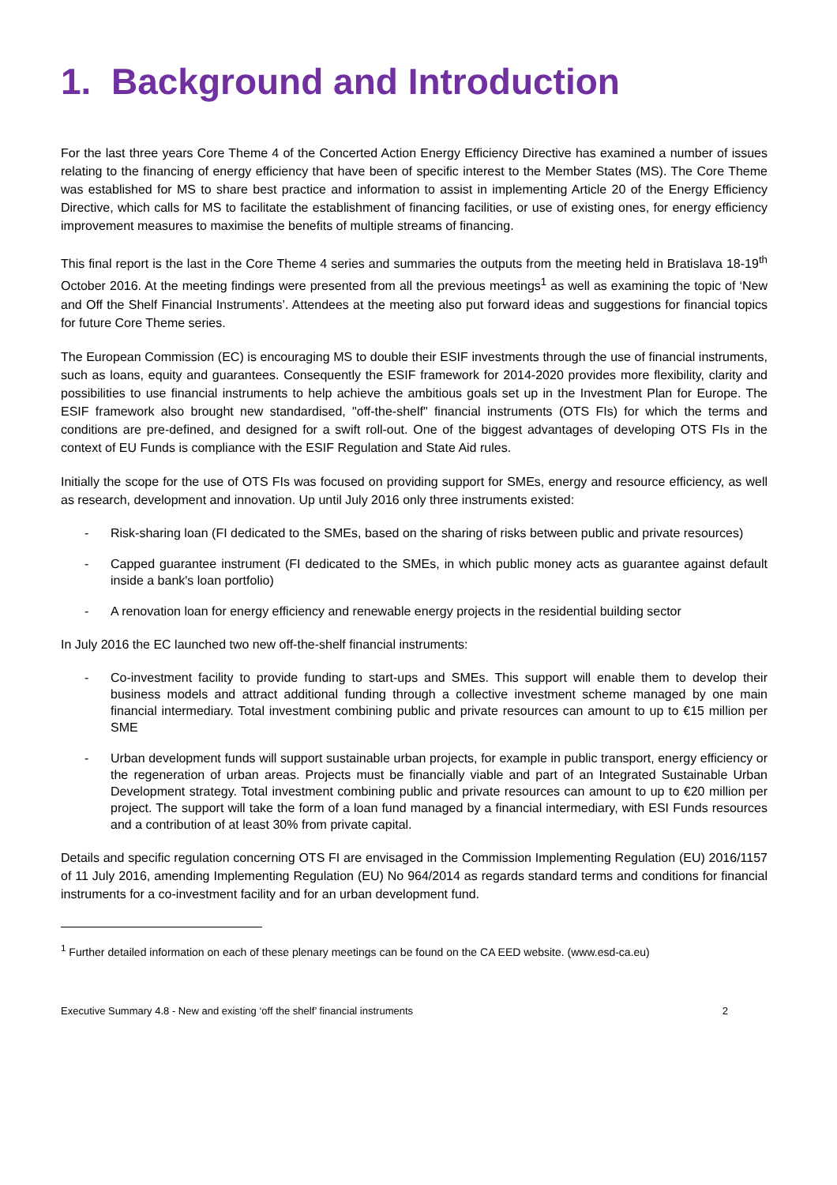1. Background and Introduction
For the last three years Core Theme 4 of the Concerted Action Energy Efficiency Directive has examined a number of issues relating to the financing of energy efficiency that have been of specific interest to the Member States (MS). The Core Theme was established for MS to share best practice and information to assist in implementing Article 20 of the Energy Efficiency Directive, which calls for MS to facilitate the establishment of financing facilities, or use of existing ones, for energy efficiency improvement measures to maximise the benefits of multiple streams of financing.
This final report is the last in the Core Theme 4 series and summaries the outputs from the meeting held in Bratislava 18-19<sup>th</sup> October 2016. At the meeting findings were presented from all the previous meetings<sup>1</sup> as well as examining the topic of ‘New and Off the Shelf Financial Instruments’. Attendees at the meeting also put forward ideas and suggestions for financial topics for future Core Theme series.
The European Commission (EC) is encouraging MS to double their ESIF investments through the use of financial instruments, such as loans, equity and guarantees. Consequently the ESIF framework for 2014-2020 provides more flexibility, clarity and possibilities to use financial instruments to help achieve the ambitious goals set up in the Investment Plan for Europe. The ESIF framework also brought new standardised, "off-the-shelf" financial instruments (OTS FIs) for which the terms and conditions are pre-defined, and designed for a swift roll-out. One of the biggest advantages of developing OTS FIs in the context of EU Funds is compliance with the ESIF Regulation and State Aid rules.
Initially the scope for the use of OTS FIs was focused on providing support for SMEs, energy and resource efficiency, as well as research, development and innovation. Up until July 2016 only three instruments existed:
- Risk-sharing loan (FI dedicated to the SMEs, based on the sharing of risks between public and private resources)
- Capped guarantee instrument (FI dedicated to the SMEs, in which public money acts as guarantee against default inside a bank's loan portfolio)
- A renovation loan for energy efficiency and renewable energy projects in the residential building sector
In July 2016 the EC launched two new off-the-shelf financial instruments:
- Co-investment facility to provide funding to start-ups and SMEs. This support will enable them to develop their business models and attract additional funding through a collective investment scheme managed by one main financial intermediary. Total investment combining public and private resources can amount to up to €15 million per SME
- Urban development funds will support sustainable urban projects, for example in public transport, energy efficiency or the regeneration of urban areas. Projects must be financially viable and part of an Integrated Sustainable Urban Development strategy. Total investment combining public and private resources can amount to up to €20 million per project. The support will take the form of a loan fund managed by a financial intermediary, with ESI Funds resources and a contribution of at least 30% from private capital.
Details and specific regulation concerning OTS FI are envisaged in the Commission Implementing Regulation (EU) 2016/1157 of 11 July 2016, amending Implementing Regulation (EU) No 964/2014 as regards standard terms and conditions for financial instruments for a co-investment facility and for an urban development fund.
<sup>1</sup> Further detailed information on each of these plenary meetings can be found on the CA EED website. (www.esd-ca.eu)
Executive Summary 4.8 - New and existing ‘off the shelf’ financial instruments 2